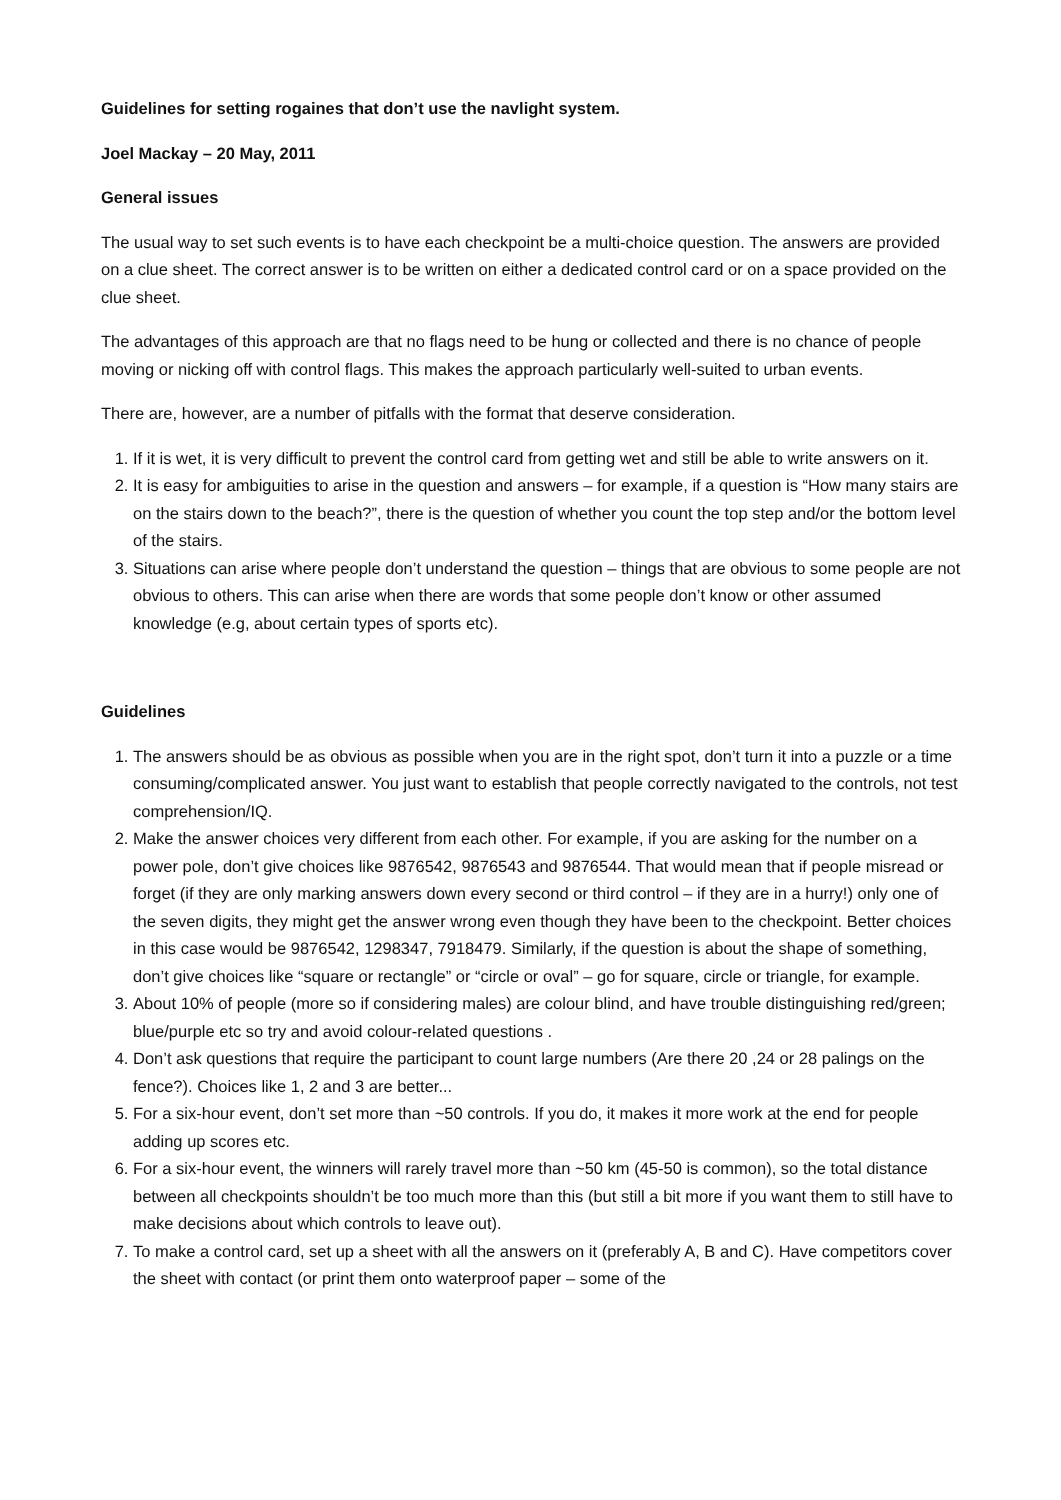Guidelines for setting rogaines that don’t use the navlight system.
Joel Mackay – 20 May, 2011
General issues
The usual way to set such events is to have each checkpoint be a multi-choice question. The answers are provided on a clue sheet. The correct answer is to be written on either a dedicated control card or on a space provided on the clue sheet.
The advantages of this approach are that no flags need to be hung or collected and there is no chance of people moving or nicking off with control flags. This makes the approach particularly well-suited to urban events.
There are, however, are a number of pitfalls with the format that deserve consideration.
1. If it is wet, it is very difficult to prevent the control card from getting wet and still be able to write answers on it.
2. It is easy for ambiguities to arise in the question and answers – for example, if a question is “How many stairs are on the stairs down to the beach?”, there is the question of whether you count the top step and/or the bottom level of the stairs.
3. Situations can arise where people don’t understand the question – things that are obvious to some people are not obvious to others. This can arise when there are words that some people don’t know or other assumed knowledge (e.g, about certain types of sports etc).
Guidelines
1. The answers should be as obvious as possible when you are in the right spot, don’t turn it into a puzzle or a time consuming/complicated answer. You just want to establish that people correctly navigated to the controls, not test comprehension/IQ.
2. Make the answer choices very different from each other. For example, if you are asking for the number on a power pole, don’t give choices like 9876542, 9876543 and 9876544. That would mean that if people misread or forget (if they are only marking answers down every second or third control – if they are in a hurry!) only one of the seven digits, they might get the answer wrong even though they have been to the checkpoint. Better choices in this case would be 9876542, 1298347, 7918479. Similarly, if the question is about the shape of something, don’t give choices like “square or rectangle” or “circle or oval” – go for square, circle or triangle, for example.
3. About 10% of people (more so if considering males) are colour blind, and have trouble distinguishing red/green; blue/purple etc so try and avoid colour-related questions .
4. Don’t ask questions that require the participant to count large numbers (Are there 20 ,24 or 28 palings on the fence?). Choices like 1, 2 and 3 are better...
5. For a six-hour event, don’t set more than ~50 controls. If you do, it makes it more work at the end for people adding up scores etc.
6. For a six-hour event, the winners will rarely travel more than ~50 km (45-50 is common), so the total distance between all checkpoints shouldn’t be too much more than this (but still a bit more if you want them to still have to make decisions about which controls to leave out).
7. To make a control card, set up a sheet with all the answers on it (preferably A, B and C). Have competitors cover the sheet with contact (or print them onto waterproof paper – some of the